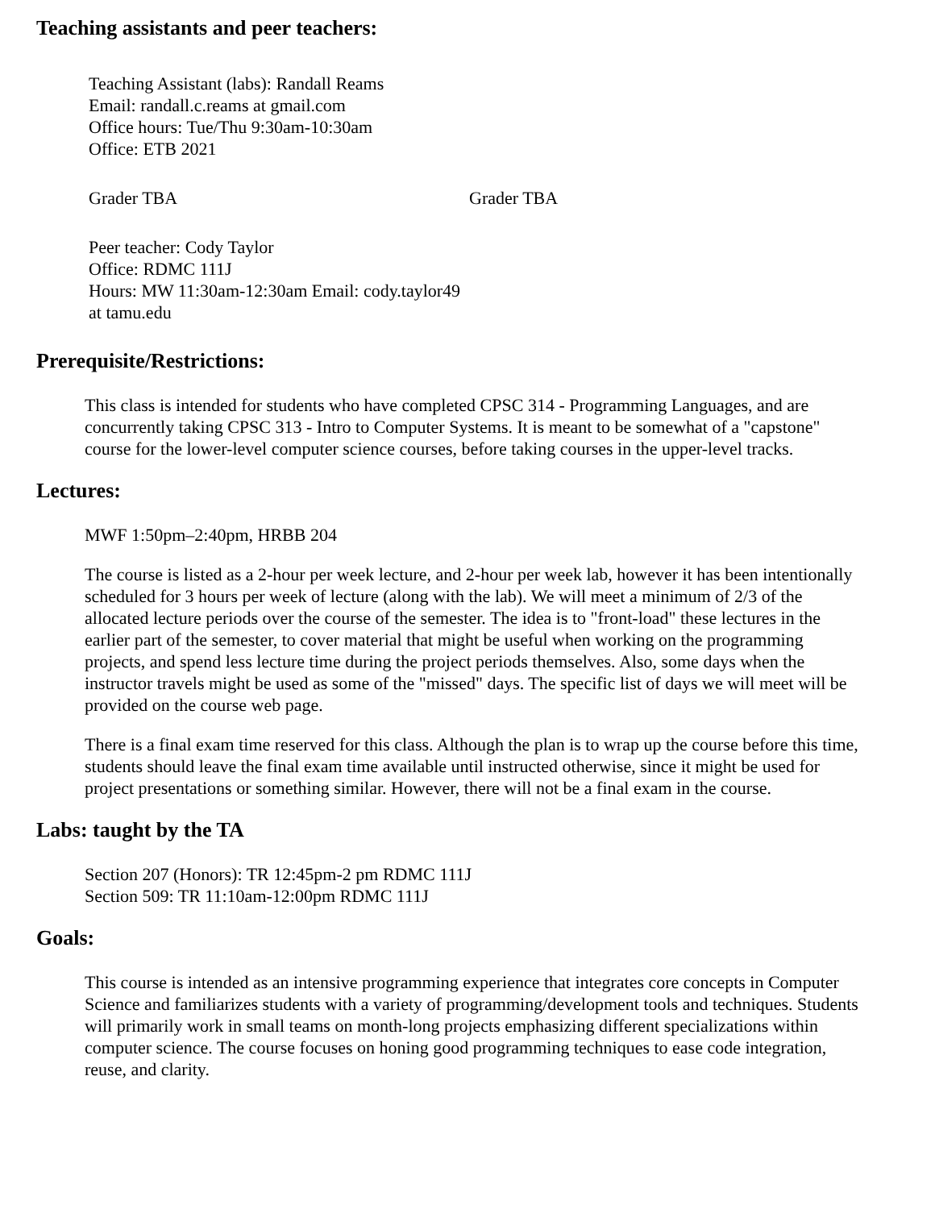Teaching assistants and peer teachers:
Teaching Assistant (labs): Randall Reams
Email: randall.c.reams at gmail.com
Office hours: Tue/Thu 9:30am-10:30am
Office: ETB 2021
Grader TBA Grader TBA
Peer teacher: Cody Taylor
Office: RDMC 111J
Hours: MW 11:30am-12:30am Email: cody.taylor49
at tamu.edu
Prerequisite/Restrictions:
This class is intended for students who have completed CPSC 314 - Programming Languages, and are concurrently taking CPSC 313 - Intro to Computer Systems. It is meant to be somewhat of a "capstone" course for the lower-level computer science courses, before taking courses in the upper-level tracks.
Lectures:
MWF 1:50pm–2:40pm, HRBB 204
The course is listed as a 2-hour per week lecture, and 2-hour per week lab, however it has been intentionally scheduled for 3 hours per week of lecture (along with the lab). We will meet a minimum of 2/3 of the allocated lecture periods over the course of the semester. The idea is to "front-load" these lectures in the earlier part of the semester, to cover material that might be useful when working on the programming projects, and spend less lecture time during the project periods themselves. Also, some days when the instructor travels might be used as some of the "missed" days. The specific list of days we will meet will be provided on the course web page.
There is a final exam time reserved for this class. Although the plan is to wrap up the course before this time, students should leave the final exam time available until instructed otherwise, since it might be used for project presentations or something similar. However, there will not be a final exam in the course.
Labs: taught by the TA
Section 207 (Honors): TR 12:45pm-2 pm RDMC 111J
Section 509: TR 11:10am-12:00pm RDMC 111J
Goals:
This course is intended as an intensive programming experience that integrates core concepts in Computer Science and familiarizes students with a variety of programming/development tools and techniques. Students will primarily work in small teams on month-long projects emphasizing different specializations within computer science. The course focuses on honing good programming techniques to ease code integration, reuse, and clarity.